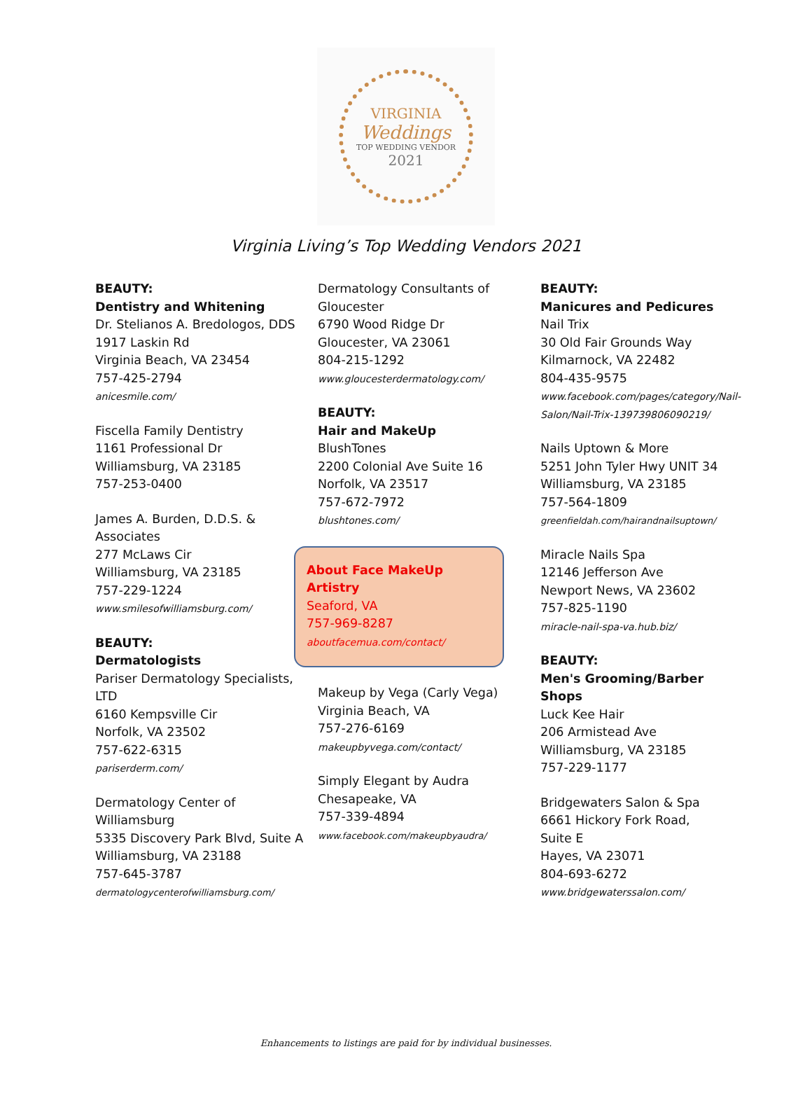VIRGINIA
Weddings
TOP WEDDING VENDOR
2021
Virginia Living’s Top Wedding Vendors 2021
BEAUTY:
Dentistry and Whitening
Dr. Stelianos A. Bredologos, DDS
1917 Laskin Rd
Virginia Beach, VA 23454
757-425-2794
anicesmile.com/
Fiscella Family Dentistry
1161 Professional Dr
Williamsburg, VA 23185
757-253-0400
James A. Burden, D.D.S. & Associates
277 McLaws Cir
Williamsburg, VA 23185
757-229-1224
www.smilesofwilliamsburg.com/
BEAUTY:
Dermatologists
Pariser Dermatology Specialists, LTD
6160 Kempsville Cir
Norfolk, VA 23502
757-622-6315
pariserderm.com/
Dermatology Center of Williamsburg
5335 Discovery Park Blvd, Suite A
Williamsburg, VA 23188
757-645-3787
dermatologycenterofwilliamsburg.com/
Dermatology Consultants of Gloucester
6790 Wood Ridge Dr
Gloucester, VA 23061
804-215-1292
www.gloucesterdermatology.com/
BEAUTY:
Hair and MakeUp
BlushTones
2200 Colonial Ave Suite 16
Norfolk, VA 23517
757-672-7972
blushtones.com/
About Face MakeUp Artistry
Seaford, VA
757-969-8287
aboutfacemua.com/contact/
Makeup by Vega (Carly Vega)
Virginia Beach, VA
757-276-6169
makeupbyvega.com/contact/
Simply Elegant by Audra
Chesapeake, VA
757-339-4894
www.facebook.com/makeupbyaudra/
BEAUTY:
Manicures and Pedicures
Nail Trix
30 Old Fair Grounds Way
Kilmarnock, VA 22482
804-435-9575
www.facebook.com/pages/category/Nail-Salon/Nail-Trix-139739806090219/
Nails Uptown & More
5251 John Tyler Hwy UNIT 34
Williamsburg, VA 23185
757-564-1809
greenfieldah.com/hairandnailsuptown/
Miracle Nails Spa
12146 Jefferson Ave
Newport News, VA 23602
757-825-1190
miracle-nail-spa-va.hub.biz/
BEAUTY:
Men's Grooming/Barber Shops
Luck Kee Hair
206 Armistead Ave
Williamsburg, VA 23185
757-229-1177
Bridgewaters Salon & Spa
6661 Hickory Fork Road, Suite E
Hayes, VA 23071
804-693-6272
www.bridgewaterssalon.com/
Enhancements to listings are paid for by individual businesses.